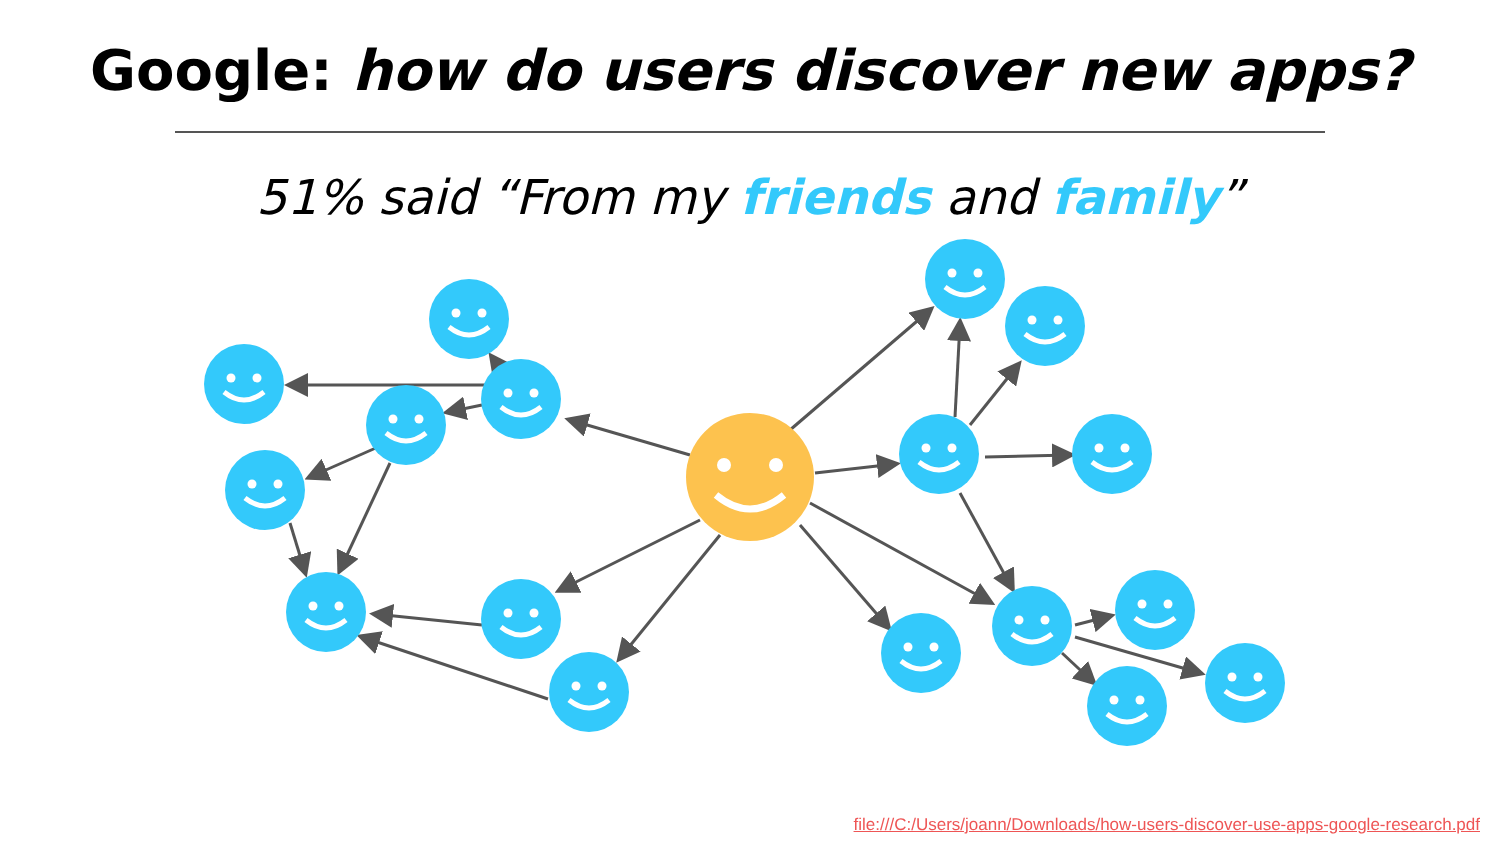Google: how do users discover new apps?
51% said “From my friends and family”
file:///C:/Users/joann/Downloads/how-users-discover-use-apps-google-research.pdf